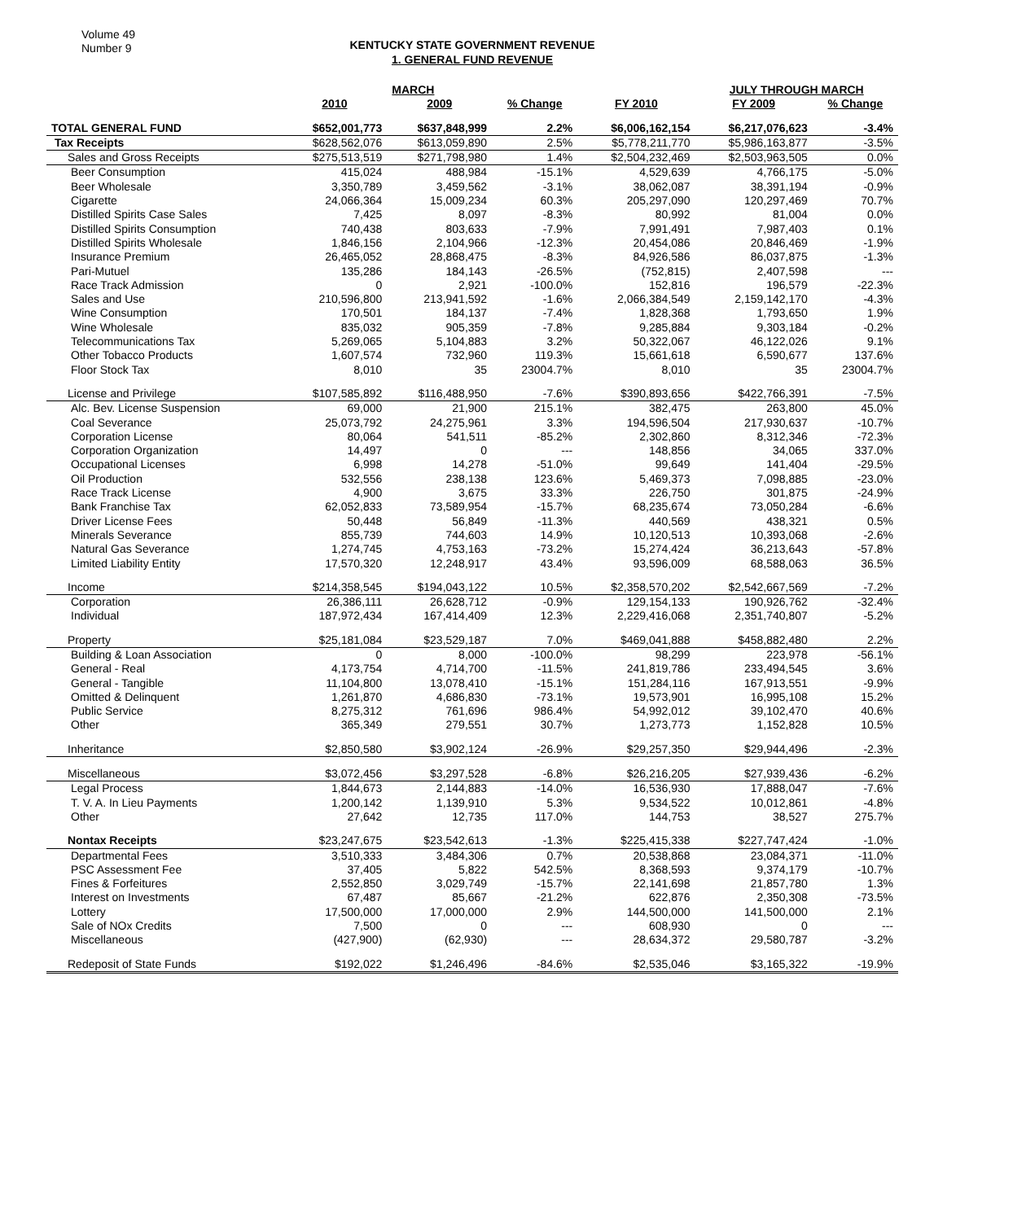Volume 49
Number 9
KENTUCKY STATE GOVERNMENT REVENUE
1. GENERAL FUND REVENUE
| | | MARCH | | | JULY THROUGH MARCH | |
| --- | --- | --- | --- | --- | --- | --- |
| | 2010 | 2009 | % Change | FY 2010 | FY 2009 | % Change |
| TOTAL GENERAL FUND | $652,001,773 | $637,848,999 | 2.2% | $6,006,162,154 | $6,217,076,623 | -3.4% |
| Tax Receipts | $628,562,076 | $613,059,890 | 2.5% | $5,778,211,770 | $5,986,163,877 | -3.5% |
| Sales and Gross Receipts | $275,513,519 | $271,798,980 | 1.4% | $2,504,232,469 | $2,503,963,505 | 0.0% |
| Beer Consumption | 415,024 | 488,984 | -15.1% | 4,529,639 | 4,766,175 | -5.0% |
| Beer Wholesale | 3,350,789 | 3,459,562 | -3.1% | 38,062,087 | 38,391,194 | -0.9% |
| Cigarette | 24,066,364 | 15,009,234 | 60.3% | 205,297,090 | 120,297,469 | 70.7% |
| Distilled Spirits Case Sales | 7,425 | 8,097 | -8.3% | 80,992 | 81,004 | 0.0% |
| Distilled Spirits Consumption | 740,438 | 803,633 | -7.9% | 7,991,491 | 7,987,403 | 0.1% |
| Distilled Spirits Wholesale | 1,846,156 | 2,104,966 | -12.3% | 20,454,086 | 20,846,469 | -1.9% |
| Insurance Premium | 26,465,052 | 28,868,475 | -8.3% | 84,926,586 | 86,037,875 | -1.3% |
| Pari-Mutuel | 135,286 | 184,143 | -26.5% | (752,815) | 2,407,598 | --- |
| Race Track Admission | 0 | 2,921 | -100.0% | 152,816 | 196,579 | -22.3% |
| Sales and Use | 210,596,800 | 213,941,592 | -1.6% | 2,066,384,549 | 2,159,142,170 | -4.3% |
| Wine Consumption | 170,501 | 184,137 | -7.4% | 1,828,368 | 1,793,650 | 1.9% |
| Wine Wholesale | 835,032 | 905,359 | -7.8% | 9,285,884 | 9,303,184 | -0.2% |
| Telecommunications Tax | 5,269,065 | 5,104,883 | 3.2% | 50,322,067 | 46,122,026 | 9.1% |
| Other Tobacco Products | 1,607,574 | 732,960 | 119.3% | 15,661,618 | 6,590,677 | 137.6% |
| Floor Stock Tax | 8,010 | 35 | 23004.7% | 8,010 | 35 | 23004.7% |
| License and Privilege | $107,585,892 | $116,488,950 | -7.6% | $390,893,656 | $422,766,391 | -7.5% |
| Alc. Bev. License Suspension | 69,000 | 21,900 | 215.1% | 382,475 | 263,800 | 45.0% |
| Coal Severance | 25,073,792 | 24,275,961 | 3.3% | 194,596,504 | 217,930,637 | -10.7% |
| Corporation License | 80,064 | 541,511 | -85.2% | 2,302,860 | 8,312,346 | -72.3% |
| Corporation Organization | 14,497 | 0 | --- | 148,856 | 34,065 | 337.0% |
| Occupational Licenses | 6,998 | 14,278 | -51.0% | 99,649 | 141,404 | -29.5% |
| Oil Production | 532,556 | 238,138 | 123.6% | 5,469,373 | 7,098,885 | -23.0% |
| Race Track License | 4,900 | 3,675 | 33.3% | 226,750 | 301,875 | -24.9% |
| Bank Franchise Tax | 62,052,833 | 73,589,954 | -15.7% | 68,235,674 | 73,050,284 | -6.6% |
| Driver License Fees | 50,448 | 56,849 | -11.3% | 440,569 | 438,321 | 0.5% |
| Minerals Severance | 855,739 | 744,603 | 14.9% | 10,120,513 | 10,393,068 | -2.6% |
| Natural Gas Severance | 1,274,745 | 4,753,163 | -73.2% | 15,274,424 | 36,213,643 | -57.8% |
| Limited Liability Entity | 17,570,320 | 12,248,917 | 43.4% | 93,596,009 | 68,588,063 | 36.5% |
| Income | $214,358,545 | $194,043,122 | 10.5% | $2,358,570,202 | $2,542,667,569 | -7.2% |
| Corporation | 26,386,111 | 26,628,712 | -0.9% | 129,154,133 | 190,926,762 | -32.4% |
| Individual | 187,972,434 | 167,414,409 | 12.3% | 2,229,416,068 | 2,351,740,807 | -5.2% |
| Property | $25,181,084 | $23,529,187 | 7.0% | $469,041,888 | $458,882,480 | 2.2% |
| Building & Loan Association | 0 | 8,000 | -100.0% | 98,299 | 223,978 | -56.1% |
| General - Real | 4,173,754 | 4,714,700 | -11.5% | 241,819,786 | 233,494,545 | 3.6% |
| General - Tangible | 11,104,800 | 13,078,410 | -15.1% | 151,284,116 | 167,913,551 | -9.9% |
| Omitted & Delinquent | 1,261,870 | 4,686,830 | -73.1% | 19,573,901 | 16,995,108 | 15.2% |
| Public Service | 8,275,312 | 761,696 | 986.4% | 54,992,012 | 39,102,470 | 40.6% |
| Other | 365,349 | 279,551 | 30.7% | 1,273,773 | 1,152,828 | 10.5% |
| Inheritance | $2,850,580 | $3,902,124 | -26.9% | $29,257,350 | $29,944,496 | -2.3% |
| Miscellaneous | $3,072,456 | $3,297,528 | -6.8% | $26,216,205 | $27,939,436 | -6.2% |
| Legal Process | 1,844,673 | 2,144,883 | -14.0% | 16,536,930 | 17,888,047 | -7.6% |
| T. V. A. In Lieu Payments | 1,200,142 | 1,139,910 | 5.3% | 9,534,522 | 10,012,861 | -4.8% |
| Other | 27,642 | 12,735 | 117.0% | 144,753 | 38,527 | 275.7% |
| Nontax Receipts | $23,247,675 | $23,542,613 | -1.3% | $225,415,338 | $227,747,424 | -1.0% |
| Departmental Fees | 3,510,333 | 3,484,306 | 0.7% | 20,538,868 | 23,084,371 | -11.0% |
| PSC Assessment Fee | 37,405 | 5,822 | 542.5% | 8,368,593 | 9,374,179 | -10.7% |
| Fines & Forfeitures | 2,552,850 | 3,029,749 | -15.7% | 22,141,698 | 21,857,780 | 1.3% |
| Interest on Investments | 67,487 | 85,667 | -21.2% | 622,876 | 2,350,308 | -73.5% |
| Lottery | 17,500,000 | 17,000,000 | 2.9% | 144,500,000 | 141,500,000 | 2.1% |
| Sale of NOx Credits | 7,500 | 0 | --- | 608,930 | 0 | --- |
| Miscellaneous | (427,900) | (62,930) | --- | 28,634,372 | 29,580,787 | -3.2% |
| Redeposit of State Funds | $192,022 | $1,246,496 | -84.6% | $2,535,046 | $3,165,322 | -19.9% |